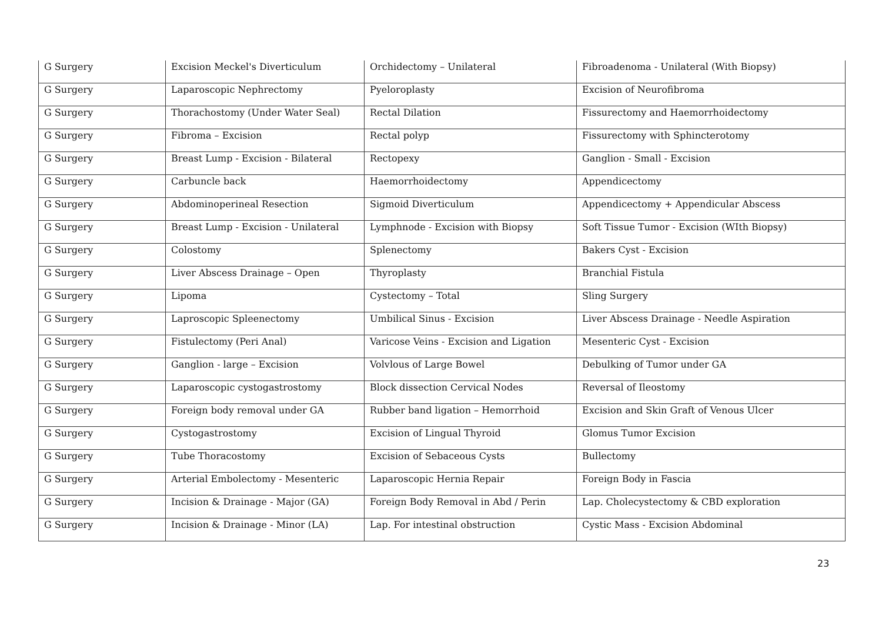| G Surgery | Excision Meckel's Diverticulum | Orchidectomy – Unilateral | Fibroadenoma - Unilateral (With Biopsy) |
| G Surgery | Laparoscopic Nephrectomy | Pyeloroplasty | Excision of Neurofibroma |
| G Surgery | Thorachostomy (Under Water Seal) | Rectal Dilation | Fissurectomy and Haemorrhoidectomy |
| G Surgery | Fibroma – Excision | Rectal polyp | Fissurectomy with Sphincterotomy |
| G Surgery | Breast Lump - Excision - Bilateral | Rectopexy | Ganglion - Small - Excision |
| G Surgery | Carbuncle back | Haemorrhoidectomy | Appendicectomy |
| G Surgery | Abdominoperineal Resection | Sigmoid Diverticulum | Appendicectomy + Appendicular Abscess |
| G Surgery | Breast Lump - Excision - Unilateral | Lymphnode - Excision with Biopsy | Soft Tissue Tumor - Excision (WIth Biopsy) |
| G Surgery | Colostomy | Splenectomy | Bakers Cyst - Excision |
| G Surgery | Liver Abscess Drainage – Open | Thyroplasty | Branchial Fistula |
| G Surgery | Lipoma | Cystectomy – Total | Sling Surgery |
| G Surgery | Laproscopic Spleenectomy | Umbilical Sinus - Excision | Liver Abscess Drainage - Needle Aspiration |
| G Surgery | Fistulectomy (Peri Anal) | Varicose Veins - Excision and Ligation | Mesenteric Cyst - Excision |
| G Surgery | Ganglion - large – Excision | Volvlous of Large Bowel | Debulking of Tumor under GA |
| G Surgery | Laparoscopic cystogastrostomy | Block dissection Cervical Nodes | Reversal of Ileostomy |
| G Surgery | Foreign body removal under GA | Rubber band ligation – Hemorrhoid | Excision and Skin Graft of Venous Ulcer |
| G Surgery | Cystogastrostomy | Excision of Lingual Thyroid | Glomus Tumor Excision |
| G Surgery | Tube Thoracostomy | Excision of Sebaceous Cysts | Bullectomy |
| G Surgery | Arterial Embolectomy - Mesenteric | Laparoscopic Hernia Repair | Foreign Body in Fascia |
| G Surgery | Incision & Drainage - Major (GA) | Foreign Body Removal in Abd / Perin | Lap. Cholecystectomy & CBD exploration |
| G Surgery | Incision & Drainage - Minor (LA) | Lap. For intestinal obstruction | Cystic Mass - Excision Abdominal |
23